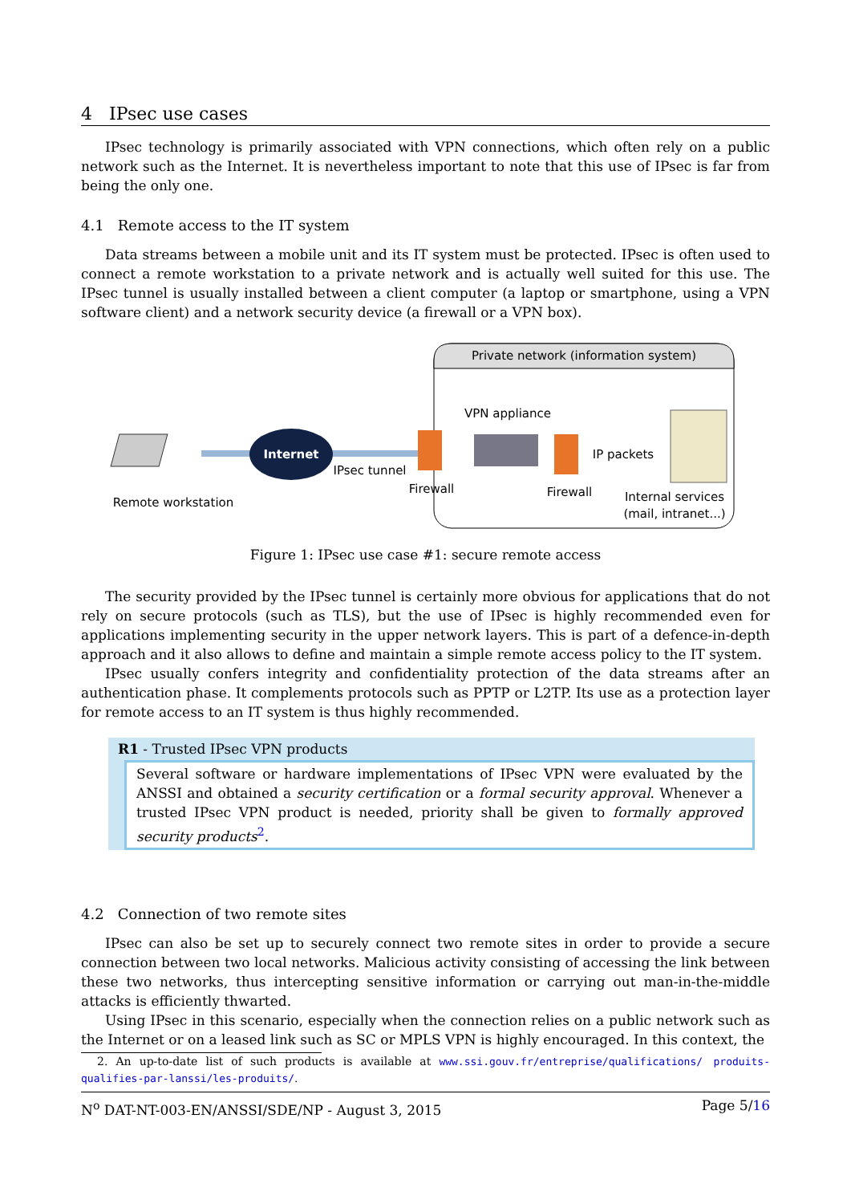4 IPsec use cases
IPsec technology is primarily associated with VPN connections, which often rely on a public network such as the Internet. It is nevertheless important to note that this use of IPsec is far from being the only one.
4.1 Remote access to the IT system
Data streams between a mobile unit and its IT system must be protected. IPsec is often used to connect a remote workstation to a private network and is actually well suited for this use. The IPsec tunnel is usually installed between a client computer (a laptop or smartphone, using a VPN software client) and a network security device (a firewall or a VPN box).
Private network (information system)
Internet
Remote workstation
IPsec tunnel
Firewall
VPN appliance
Firewall
IP packets
Internal services
(mail, intranet...)
Figure 1: IPsec use case #1: secure remote access
The security provided by the IPsec tunnel is certainly more obvious for applications that do not rely on secure protocols (such as TLS), but the use of IPsec is highly recommended even for applications implementing security in the upper network layers. This is part of a defence-in-depth approach and it also allows to define and maintain a simple remote access policy to the IT system.
IPsec usually confers integrity and confidentiality protection of the data streams after an authentication phase. It complements protocols such as PPTP or L2TP. Its use as a protection layer for remote access to an IT system is thus highly recommended.
R1 - Trusted IPsec VPN products
Several software or hardware implementations of IPsec VPN were evaluated by the ANSSI and obtained a security certification or a formal security approval. Whenever a trusted IPsec VPN product is needed, priority shall be given to formally approved security products<sup>2</sup>.
4.2 Connection of two remote sites
IPsec can also be set up to securely connect two remote sites in order to provide a secure connection between two local networks. Malicious activity consisting of accessing the link between these two networks, thus intercepting sensitive information or carrying out man-in-the-middle attacks is efficiently thwarted.
Using IPsec in this scenario, especially when the connection relies on a public network such as the Internet or on a leased link such as SC or MPLS VPN is highly encouraged. In this context, the
2. An up-to-date list of such products is available at www.ssi.gouv.fr/entreprise/qualifications/ produits-qualifies-par-lanssi/les-produits/.
N<sup>o</sup> DAT-NT-003-EN/ANSSI/SDE/NP - August 3, 2015 Page 5/16